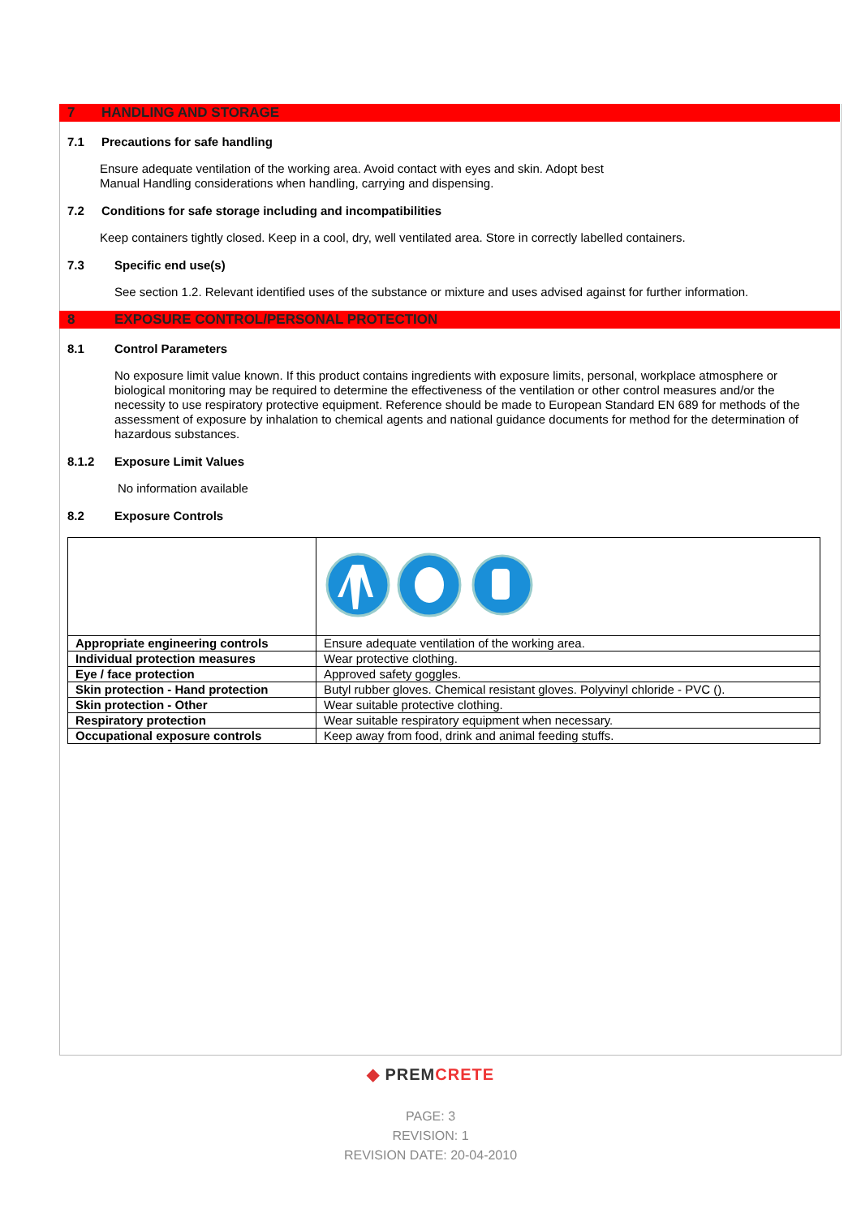7 HANDLING AND STORAGE
7.1 Precautions for safe handling
Ensure adequate ventilation of the working area. Avoid contact with eyes and skin. Adopt best
Manual Handling considerations when handling, carrying and dispensing.
7.2 Conditions for safe storage including and incompatibilities
Keep containers tightly closed. Keep in a cool, dry, well ventilated area. Store in correctly labelled containers.
7.3 Specific end use(s)
See section 1.2. Relevant identified uses of the substance or mixture and uses advised against for further information.
8 EXPOSURE CONTROL/PERSONAL PROTECTION
8.1 Control Parameters
No exposure limit value known. If this product contains ingredients with exposure limits, personal, workplace atmosphere or biological monitoring may be required to determine the effectiveness of the ventilation or other control measures and/or the necessity to use respiratory protective equipment. Reference should be made to European Standard EN 689 for methods of the assessment of exposure by inhalation to chemical agents and national guidance documents for method for the determination of hazardous substances.
8.1.2 Exposure Limit Values
No information available
8.2 Exposure Controls
| Appropriate engineering controls | Ensure adequate ventilation of the working area. |
| Individual protection measures | Wear protective clothing. |
| Eye / face protection | Approved safety goggles. |
| Skin protection - Hand protection | Butyl rubber gloves. Chemical resistant gloves. Polyvinyl chloride - PVC (). |
| Skin protection - Other | Wear suitable protective clothing. |
| Respiratory protection | Wear suitable respiratory equipment when necessary. |
| Occupational exposure controls | Keep away from food, drink and animal feeding stuffs. |
◆ PREM CRETE
PAGE: 3
REVISION: 1
REVISION DATE: 20-04-2010